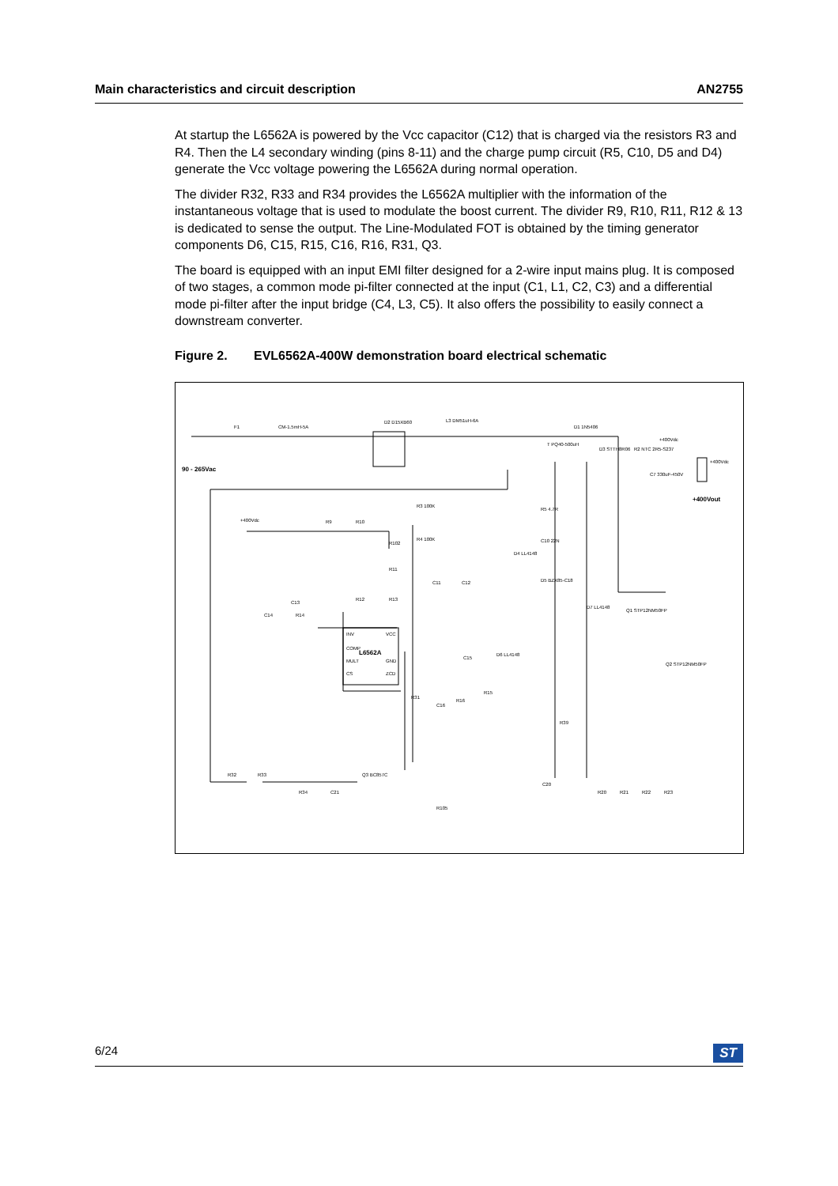Main characteristics and circuit description AN2755
At startup the L6562A is powered by the Vcc capacitor (C12) that is charged via the resistors R3 and R4. Then the L4 secondary winding (pins 8-11) and the charge pump circuit (R5, C10, D5 and D4) generate the Vcc voltage powering the L6562A during normal operation.
The divider R32, R33 and R34 provides the L6562A multiplier with the information of the instantaneous voltage that is used to modulate the boost current. The divider R9, R10, R11, R12 & 13 is dedicated to sense the output. The Line-Modulated FOT is obtained by the timing generator components D6, C15, R15, C16, R16, R31, Q3.
The board is equipped with an input EMI filter designed for a 2-wire input mains plug. It is composed of two stages, a common mode pi-filter connected at the input (C1, L1, C2, C3) and a differential mode pi-filter after the input bridge (C4, L3, C5). It also offers the possibility to easily connect a downstream converter.
Figure 2. EVL6562A-400W demonstration board electrical schematic
90 - 265Vac
+400Vout
INV
VCC
COMP
L6562A
MULT
GND
CS
ZCD
F1
CM-1.5mH-5A
D2 D15XB60
L3 DM51uH-6A
D1 1N5406
T PQ40-500uH
D3 STTH8R06
R2 NTC 2R5-S237
C7 330uF-450V
+400Vdc
+400Vdc
R3 100K
R4 100K
R5 4.7R
C10 22N
D4 LL4148
D5 BZX85-C18
R9
R10
R102
R11
R12
R13
C11
C12
D7 LL4148
Q1 STP12NM50FP
Q2 STP12NM50FP
D6 LL4148
C15
R15
R31
C16
R16
R39
Q3 BC857C
R32
R33
R34
C21
R105
C20
R20
R21
R22
R23
C14
C13
R14
+400Vdc
6/24 ST